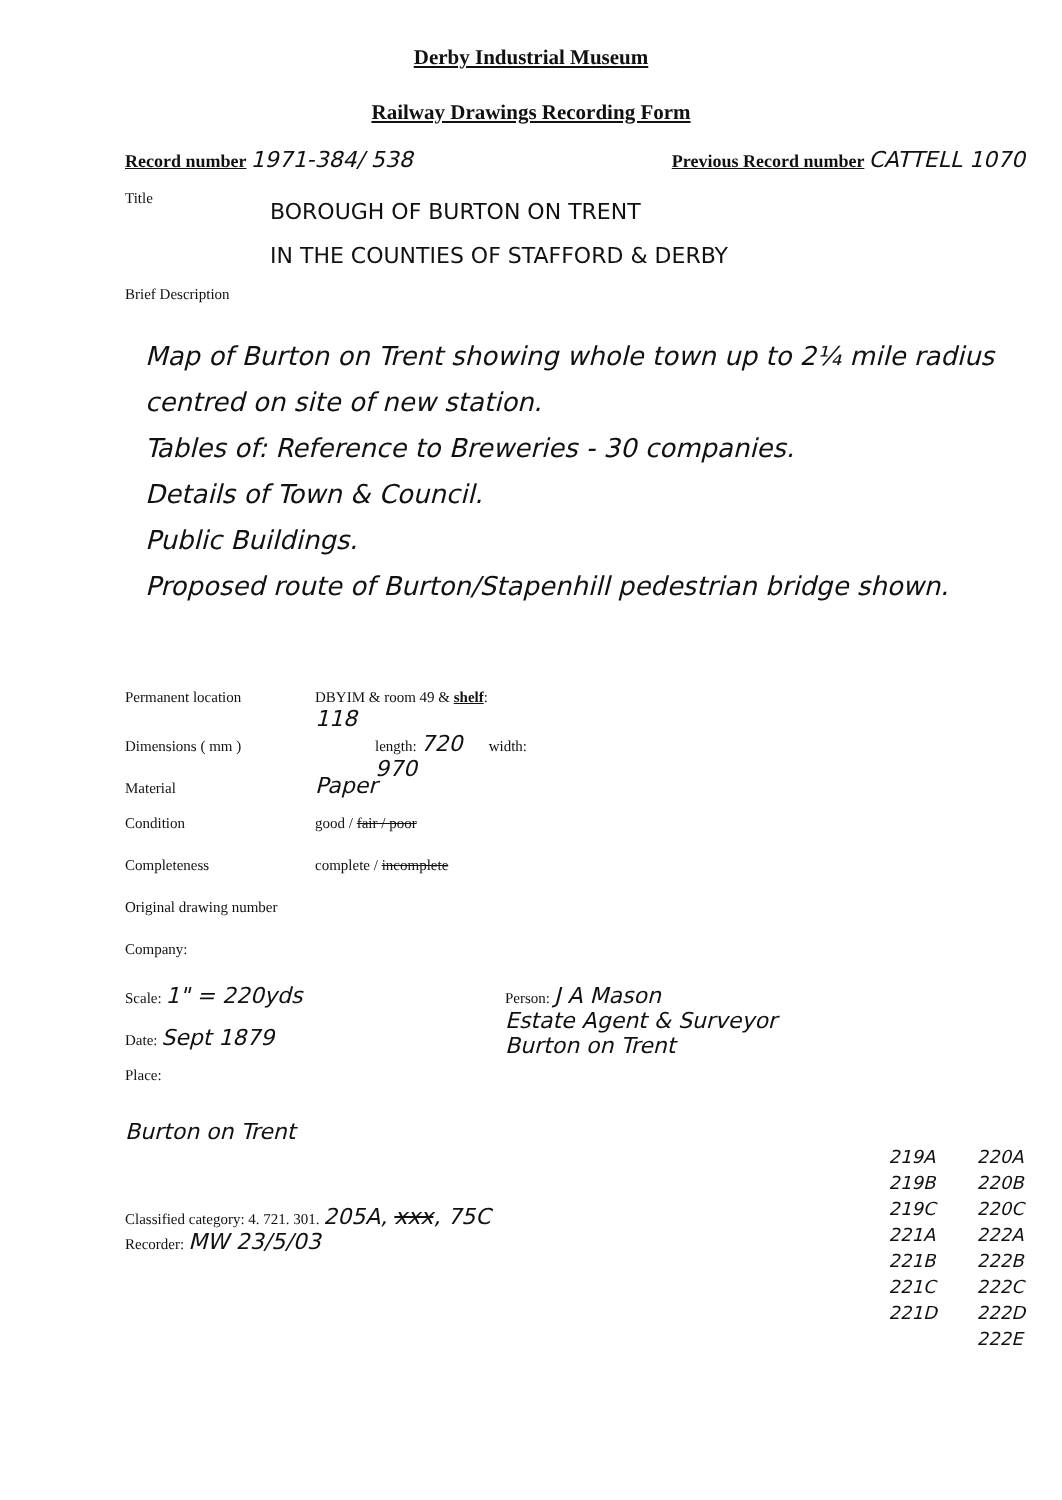Derby Industrial Museum
Railway Drawings Recording Form
Record number 1971-384/ 538
Previous Record number CATTELL 1070
Title
BOROUGH OF BURTON ON TRENT
IN THE COUNTIES OF STAFFORD & DERBY
Brief Description
Map of Burton on Trent showing whole town up to 2¼ mile radius centred on site of new station.
Tables of: Reference to Breweries - 30 companies.
Details of Town & Council.
Public Buildings.
Proposed route of Burton/Stapenhill pedestrian bridge shown.
Permanent location DBYIM & room 49 & shelf: 118
Dimensions ( mm ) length: 720 width: 970
Material Paper
Condition good / fair / poor
Completeness complete / incomplete
Original drawing number
Company:
Scale: 1" = 220yds
Date: Sept 1879
Place:
Person: J A Mason
Estate Agent & Surveyor
Burton on Trent
Burton on Trent
Classified category: 4. 721. 301. 205A, xxx, 75C
Recorder: MW 23/5/03
219A
219B
219C
221A
221B
221C
221D
220A
220B
220C
222A
222B
222C
222D
222E